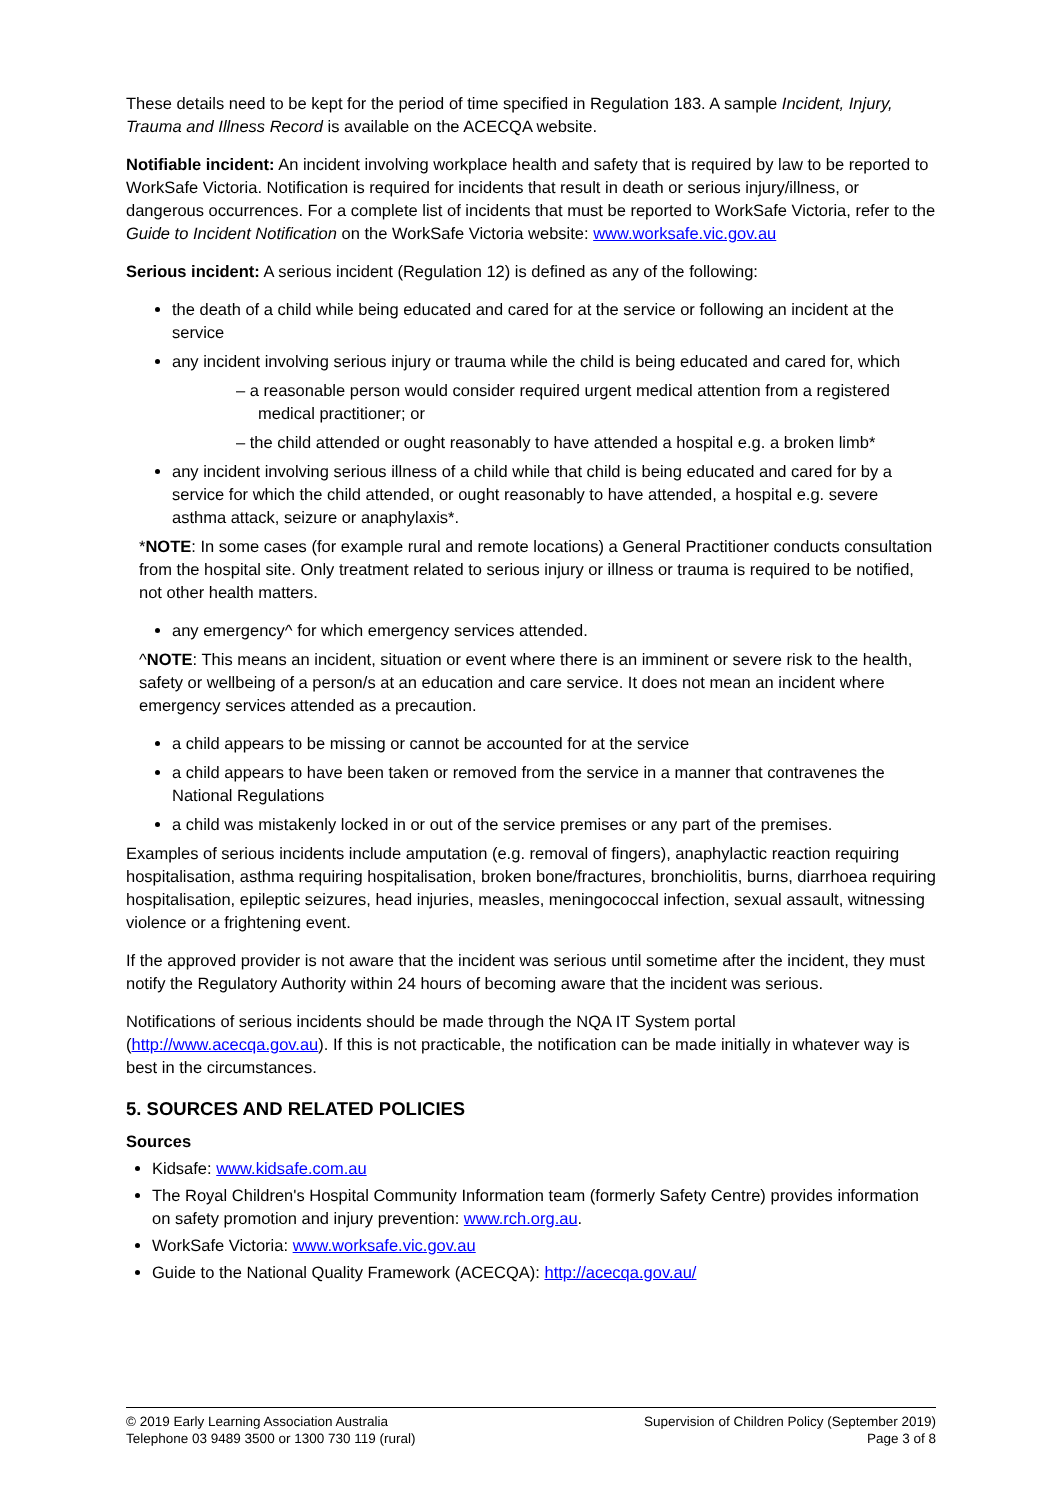These details need to be kept for the period of time specified in Regulation 183. A sample Incident, Injury, Trauma and Illness Record is available on the ACECQA website.
Notifiable incident: An incident involving workplace health and safety that is required by law to be reported to WorkSafe Victoria. Notification is required for incidents that result in death or serious injury/illness, or dangerous occurrences. For a complete list of incidents that must be reported to WorkSafe Victoria, refer to the Guide to Incident Notification on the WorkSafe Victoria website: www.worksafe.vic.gov.au
Serious incident: A serious incident (Regulation 12) is defined as any of the following:
the death of a child while being educated and cared for at the service or following an incident at the service
any incident involving serious injury or trauma while the child is being educated and cared for, which
– a reasonable person would consider required urgent medical attention from a registered medical practitioner; or
– the child attended or ought reasonably to have attended a hospital e.g. a broken limb*
any incident involving serious illness of a child while that child is being educated and cared for by a service for which the child attended, or ought reasonably to have attended, a hospital e.g. severe asthma attack, seizure or anaphylaxis*.
*NOTE: In some cases (for example rural and remote locations) a General Practitioner conducts consultation from the hospital site. Only treatment related to serious injury or illness or trauma is required to be notified, not other health matters.
any emergency^ for which emergency services attended.
^NOTE: This means an incident, situation or event where there is an imminent or severe risk to the health, safety or wellbeing of a person/s at an education and care service. It does not mean an incident where emergency services attended as a precaution.
a child appears to be missing or cannot be accounted for at the service
a child appears to have been taken or removed from the service in a manner that contravenes the National Regulations
a child was mistakenly locked in or out of the service premises or any part of the premises.
Examples of serious incidents include amputation (e.g. removal of fingers), anaphylactic reaction requiring hospitalisation, asthma requiring hospitalisation, broken bone/fractures, bronchiolitis, burns, diarrhoea requiring hospitalisation, epileptic seizures, head injuries, measles, meningococcal infection, sexual assault, witnessing violence or a frightening event.
If the approved provider is not aware that the incident was serious until sometime after the incident, they must notify the Regulatory Authority within 24 hours of becoming aware that the incident was serious.
Notifications of serious incidents should be made through the NQA IT System portal (http://www.acecqa.gov.au). If this is not practicable, the notification can be made initially in whatever way is best in the circumstances.
5. SOURCES AND RELATED POLICIES
Sources
Kidsafe: www.kidsafe.com.au
The Royal Children's Hospital Community Information team (formerly Safety Centre) provides information on safety promotion and injury prevention: www.rch.org.au.
WorkSafe Victoria: www.worksafe.vic.gov.au
Guide to the National Quality Framework (ACECQA): http://acecqa.gov.au/
© 2019 Early Learning Association Australia
Telephone 03 9489 3500 or 1300 730 119 (rural)
Supervision of Children Policy (September 2019)
Page 3 of 8